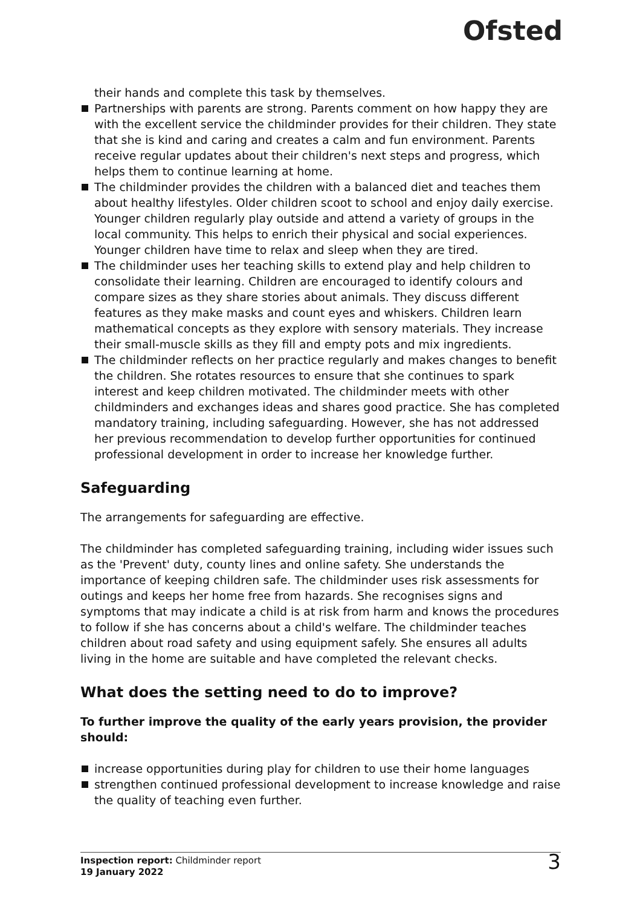Ofsted
their hands and complete this task by themselves.
Partnerships with parents are strong. Parents comment on how happy they are with the excellent service the childminder provides for their children. They state that she is kind and caring and creates a calm and fun environment. Parents receive regular updates about their children's next steps and progress, which helps them to continue learning at home.
The childminder provides the children with a balanced diet and teaches them about healthy lifestyles. Older children scoot to school and enjoy daily exercise. Younger children regularly play outside and attend a variety of groups in the local community. This helps to enrich their physical and social experiences. Younger children have time to relax and sleep when they are tired.
The childminder uses her teaching skills to extend play and help children to consolidate their learning. Children are encouraged to identify colours and compare sizes as they share stories about animals. They discuss different features as they make masks and count eyes and whiskers. Children learn mathematical concepts as they explore with sensory materials. They increase their small-muscle skills as they fill and empty pots and mix ingredients.
The childminder reflects on her practice regularly and makes changes to benefit the children. She rotates resources to ensure that she continues to spark interest and keep children motivated. The childminder meets with other childminders and exchanges ideas and shares good practice. She has completed mandatory training, including safeguarding. However, she has not addressed her previous recommendation to develop further opportunities for continued professional development in order to increase her knowledge further.
Safeguarding
The arrangements for safeguarding are effective.
The childminder has completed safeguarding training, including wider issues such as the 'Prevent' duty, county lines and online safety. She understands the importance of keeping children safe. The childminder uses risk assessments for outings and keeps her home free from hazards. She recognises signs and symptoms that may indicate a child is at risk from harm and knows the procedures to follow if she has concerns about a child's welfare. The childminder teaches children about road safety and using equipment safely. She ensures all adults living in the home are suitable and have completed the relevant checks.
What does the setting need to do to improve?
To further improve the quality of the early years provision, the provider should:
increase opportunities during play for children to use their home languages
strengthen continued professional development to increase knowledge and raise the quality of teaching even further.
Inspection report: Childminder report
19 January 2022
3